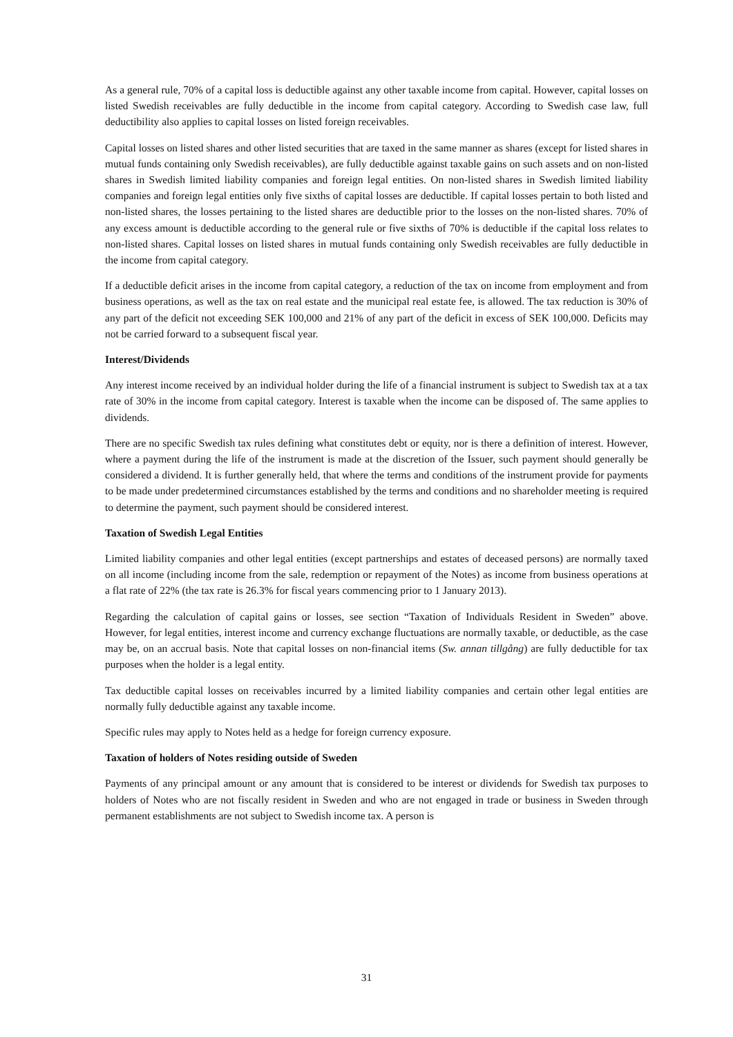As a general rule, 70% of a capital loss is deductible against any other taxable income from capital. However, capital losses on listed Swedish receivables are fully deductible in the income from capital category. According to Swedish case law, full deductibility also applies to capital losses on listed foreign receivables.
Capital losses on listed shares and other listed securities that are taxed in the same manner as shares (except for listed shares in mutual funds containing only Swedish receivables), are fully deductible against taxable gains on such assets and on non-listed shares in Swedish limited liability companies and foreign legal entities. On non-listed shares in Swedish limited liability companies and foreign legal entities only five sixths of capital losses are deductible. If capital losses pertain to both listed and non-listed shares, the losses pertaining to the listed shares are deductible prior to the losses on the non-listed shares. 70% of any excess amount is deductible according to the general rule or five sixths of 70% is deductible if the capital loss relates to non-listed shares. Capital losses on listed shares in mutual funds containing only Swedish receivables are fully deductible in the income from capital category.
If a deductible deficit arises in the income from capital category, a reduction of the tax on income from employment and from business operations, as well as the tax on real estate and the municipal real estate fee, is allowed. The tax reduction is 30% of any part of the deficit not exceeding SEK 100,000 and 21% of any part of the deficit in excess of SEK 100,000. Deficits may not be carried forward to a subsequent fiscal year.
Interest/Dividends
Any interest income received by an individual holder during the life of a financial instrument is subject to Swedish tax at a tax rate of 30% in the income from capital category. Interest is taxable when the income can be disposed of. The same applies to dividends.
There are no specific Swedish tax rules defining what constitutes debt or equity, nor is there a definition of interest. However, where a payment during the life of the instrument is made at the discretion of the Issuer, such payment should generally be considered a dividend. It is further generally held, that where the terms and conditions of the instrument provide for payments to be made under predetermined circumstances established by the terms and conditions and no shareholder meeting is required to determine the payment, such payment should be considered interest.
Taxation of Swedish Legal Entities
Limited liability companies and other legal entities (except partnerships and estates of deceased persons) are normally taxed on all income (including income from the sale, redemption or repayment of the Notes) as income from business operations at a flat rate of 22% (the tax rate is 26.3% for fiscal years commencing prior to 1 January 2013).
Regarding the calculation of capital gains or losses, see section “Taxation of Individuals Resident in Sweden” above. However, for legal entities, interest income and currency exchange fluctuations are normally taxable, or deductible, as the case may be, on an accrual basis. Note that capital losses on non-financial items (Sw. annan tillgång) are fully deductible for tax purposes when the holder is a legal entity.
Tax deductible capital losses on receivables incurred by a limited liability companies and certain other legal entities are normally fully deductible against any taxable income.
Specific rules may apply to Notes held as a hedge for foreign currency exposure.
Taxation of holders of Notes residing outside of Sweden
Payments of any principal amount or any amount that is considered to be interest or dividends for Swedish tax purposes to holders of Notes who are not fiscally resident in Sweden and who are not engaged in trade or business in Sweden through permanent establishments are not subject to Swedish income tax. A person is
31